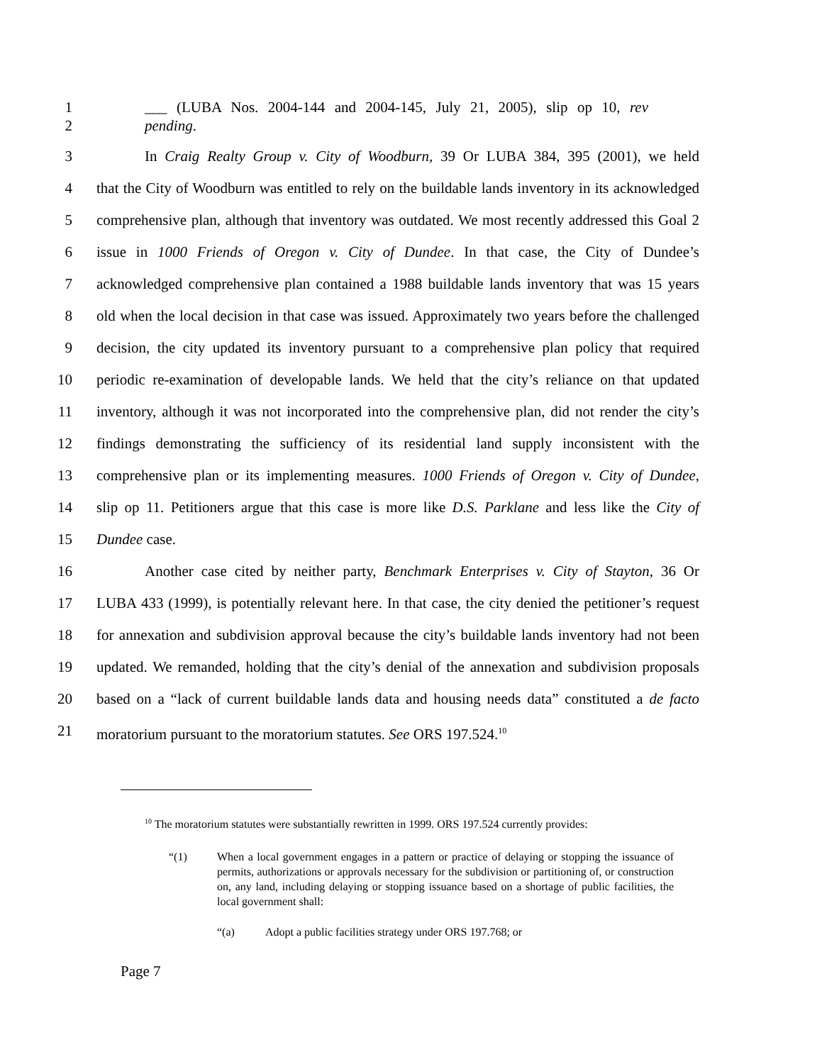1 ___ (LUBA Nos. 2004-144 and 2004-145, July 21, 2005), slip op 10, rev
2 pending.
3 In Craig Realty Group v. City of Woodburn, 39 Or LUBA 384, 395 (2001), we held
4 that the City of Woodburn was entitled to rely on the buildable lands inventory in its acknowledged
5 comprehensive plan, although that inventory was outdated. We most recently addressed this Goal 2
6 issue in 1000 Friends of Oregon v. City of Dundee. In that case, the City of Dundee’s
7 acknowledged comprehensive plan contained a 1988 buildable lands inventory that was 15 years
8 old when the local decision in that case was issued. Approximately two years before the challenged
9 decision, the city updated its inventory pursuant to a comprehensive plan policy that required
10 periodic re-examination of developable lands. We held that the city’s reliance on that updated
11 inventory, although it was not incorporated into the comprehensive plan, did not render the city’s
12 findings demonstrating the sufficiency of its residential land supply inconsistent with the
13 comprehensive plan or its implementing measures. 1000 Friends of Oregon v. City of Dundee,
14 slip op 11. Petitioners argue that this case is more like D.S. Parklane and less like the City of
15 Dundee case.
16 Another case cited by neither party, Benchmark Enterprises v. City of Stayton, 36 Or
17 LUBA 433 (1999), is potentially relevant here. In that case, the city denied the petitioner’s request
18 for annexation and subdivision approval because the city’s buildable lands inventory had not been
19 updated. We remanded, holding that the city’s denial of the annexation and subdivision proposals
20 based on a “lack of current buildable lands data and housing needs data” constituted a de facto
21 moratorium pursuant to the moratorium statutes. See ORS 197.524.<sup>10</sup>
<sup>10</sup> The moratorium statutes were substantially rewritten in 1999. ORS 197.524 currently provides:
“(1) When a local government engages in a pattern or practice of delaying or stopping the issuance of permits, authorizations or approvals necessary for the subdivision or partitioning of, or construction on, any land, including delaying or stopping issuance based on a shortage of public facilities, the local government shall:
“(a) Adopt a public facilities strategy under ORS 197.768; or
Page 7